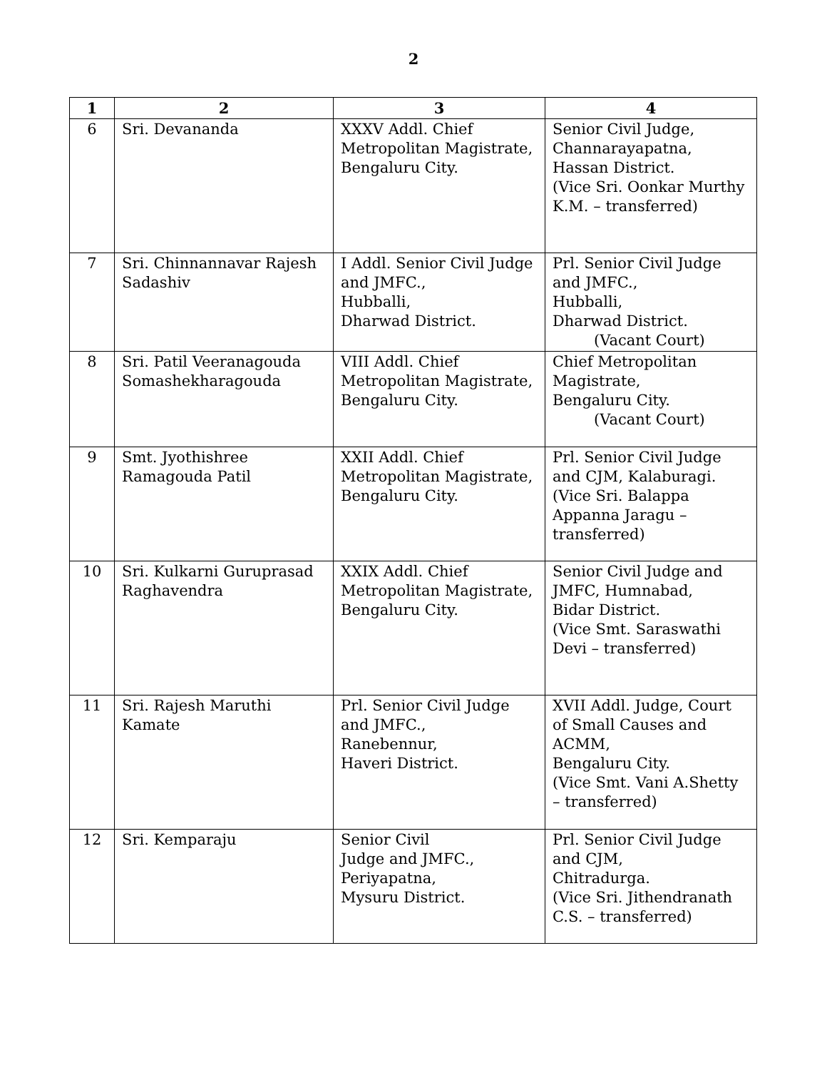2
| 1 | 2 | 3 | 4 |
| --- | --- | --- | --- |
| 6 | Sri. Devananda | XXXV Addl. Chief Metropolitan Magistrate, Bengaluru City. | Senior Civil Judge, Channarayapatna, Hassan District. (Vice Sri. Oonkar Murthy K.M. – transferred) |
| 7 | Sri. Chinnannavar Rajesh Sadashiv | I Addl. Senior Civil Judge and JMFC., Hubballi, Dharwad District. | Prl. Senior Civil Judge and JMFC., Hubballi, Dharwad District. (Vacant Court) |
| 8 | Sri. Patil Veeranagouda Somashekharagouda | VIII Addl. Chief Metropolitan Magistrate, Bengaluru City. | Chief Metropolitan Magistrate, Bengaluru City. (Vacant Court) |
| 9 | Smt. Jyothishree Ramagouda Patil | XXII Addl. Chief Metropolitan Magistrate, Bengaluru City. | Prl. Senior Civil Judge and CJM, Kalaburagi. (Vice Sri. Balappa Appanna Jaragu – transferred) |
| 10 | Sri. Kulkarni Guruprasad Raghavendra | XXIX Addl. Chief Metropolitan Magistrate, Bengaluru City. | Senior Civil Judge and JMFC, Humnabad, Bidar District. (Vice Smt. Saraswathi Devi – transferred) |
| 11 | Sri. Rajesh Maruthi Kamate | Prl. Senior Civil Judge and JMFC., Ranebennur, Haveri District. | XVII Addl. Judge, Court of Small Causes and ACMM, Bengaluru City. (Vice Smt. Vani A.Shetty – transferred) |
| 12 | Sri. Kemparaju | Senior Civil Judge and JMFC., Periyapatna, Mysuru District. | Prl. Senior Civil Judge and CJM, Chitradurga. (Vice Sri. Jithendranath C.S. – transferred) |